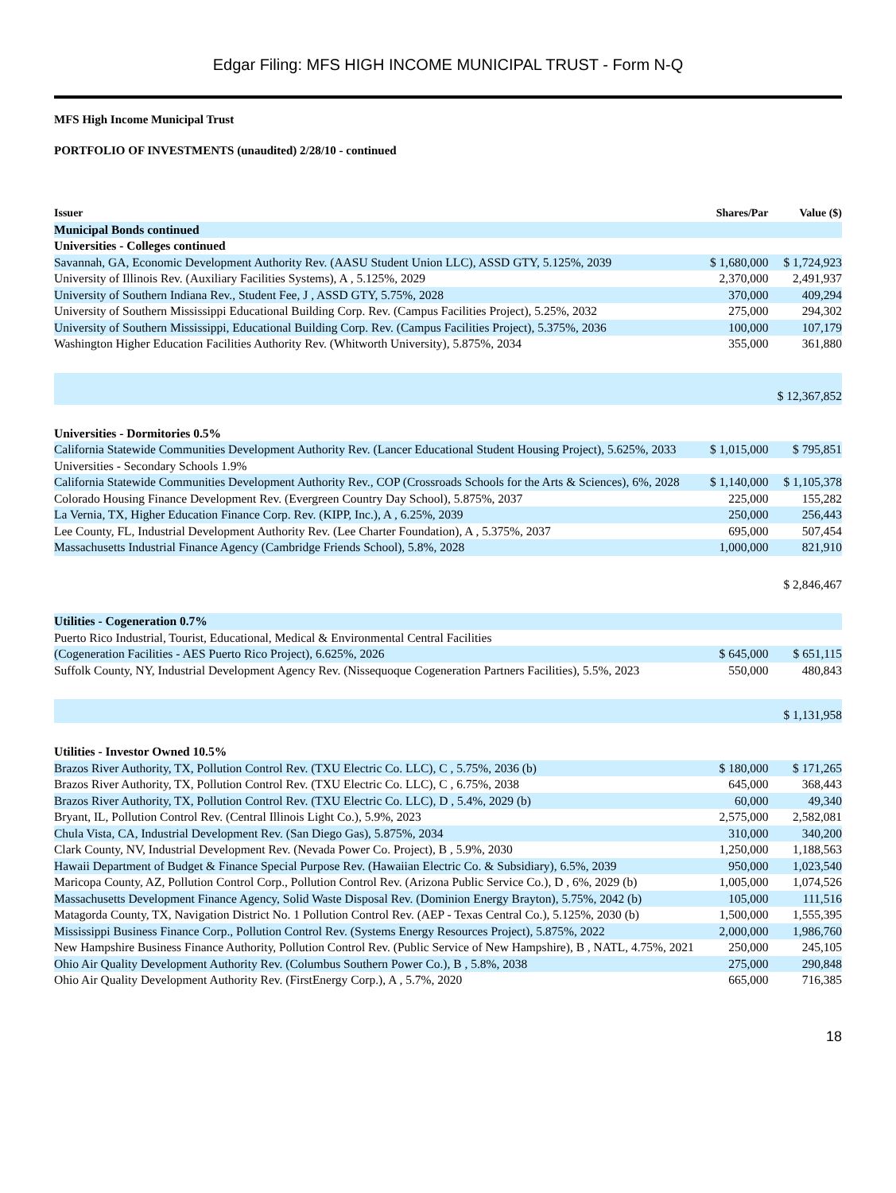Edgar Filing: MFS HIGH INCOME MUNICIPAL TRUST - Form N-Q
MFS High Income Municipal Trust
PORTFOLIO OF INVESTMENTS (unaudited) 2/28/10 - continued
| Issuer | Shares/Par | Value ($) |
| --- | --- | --- |
| Municipal Bonds continued | | |
| Universities - Colleges continued | | |
| Savannah, GA, Economic Development Authority Rev. (AASU Student Union LLC), ASSD GTY, 5.125%, 2039 | $ 1,680,000 | $ 1,724,923 |
| University of Illinois Rev. (Auxiliary Facilities Systems), A , 5.125%, 2029 | 2,370,000 | 2,491,937 |
| University of Southern Indiana Rev., Student Fee, J , ASSD GTY, 5.75%, 2028 | 370,000 | 409,294 |
| University of Southern Mississippi Educational Building Corp. Rev. (Campus Facilities Project), 5.25%, 2032 | 275,000 | 294,302 |
| University of Southern Mississippi, Educational Building Corp. Rev. (Campus Facilities Project), 5.375%, 2036 | 100,000 | 107,179 |
| Washington Higher Education Facilities Authority Rev. (Whitworth University), 5.875%, 2034 | 355,000 | 361,880 |
| | | $ 12,367,852 |
| Universities - Dormitories 0.5% | | |
| California Statewide Communities Development Authority Rev. (Lancer Educational Student Housing Project), 5.625%, 2033 | $ 1,015,000 | $ 795,851 |
| Universities - Secondary Schools 1.9% | | |
| California Statewide Communities Development Authority Rev., COP (Crossroads Schools for the Arts & Sciences), 6%, 2028 | $ 1,140,000 | $ 1,105,378 |
| Colorado Housing Finance Development Rev. (Evergreen Country Day School), 5.875%, 2037 | 225,000 | 155,282 |
| La Vernia, TX, Higher Education Finance Corp. Rev. (KIPP, Inc.), A , 6.25%, 2039 | 250,000 | 256,443 |
| Lee County, FL, Industrial Development Authority Rev. (Lee Charter Foundation), A , 5.375%, 2037 | 695,000 | 507,454 |
| Massachusetts Industrial Finance Agency (Cambridge Friends School), 5.8%, 2028 | 1,000,000 | 821,910 |
| | | $ 2,846,467 |
| Utilities - Cogeneration 0.7% | | |
| Puerto Rico Industrial, Tourist, Educational, Medical & Environmental Central Facilities | | |
| (Cogeneration Facilities - AES Puerto Rico Project), 6.625%, 2026 | $ 645,000 | $ 651,115 |
| Suffolk County, NY, Industrial Development Agency Rev. (Nissequoque Cogeneration Partners Facilities), 5.5%, 2023 | 550,000 | 480,843 |
| | | $ 1,131,958 |
| Utilities - Investor Owned 10.5% | | |
| Brazos River Authority, TX, Pollution Control Rev. (TXU Electric Co. LLC), C , 5.75%, 2036 (b) | $ 180,000 | $ 171,265 |
| Brazos River Authority, TX, Pollution Control Rev. (TXU Electric Co. LLC), C , 6.75%, 2038 | 645,000 | 368,443 |
| Brazos River Authority, TX, Pollution Control Rev. (TXU Electric Co. LLC), D , 5.4%, 2029 (b) | 60,000 | 49,340 |
| Bryant, IL, Pollution Control Rev. (Central Illinois Light Co.), 5.9%, 2023 | 2,575,000 | 2,582,081 |
| Chula Vista, CA, Industrial Development Rev. (San Diego Gas), 5.875%, 2034 | 310,000 | 340,200 |
| Clark County, NV, Industrial Development Rev. (Nevada Power Co. Project), B , 5.9%, 2030 | 1,250,000 | 1,188,563 |
| Hawaii Department of Budget & Finance Special Purpose Rev. (Hawaiian Electric Co. & Subsidiary), 6.5%, 2039 | 950,000 | 1,023,540 |
| Maricopa County, AZ, Pollution Control Corp., Pollution Control Rev. (Arizona Public Service Co.), D , 6%, 2029 (b) | 1,005,000 | 1,074,526 |
| Massachusetts Development Finance Agency, Solid Waste Disposal Rev. (Dominion Energy Brayton), 5.75%, 2042 (b) | 105,000 | 111,516 |
| Matagorda County, TX, Navigation District No. 1 Pollution Control Rev. (AEP - Texas Central Co.), 5.125%, 2030 (b) | 1,500,000 | 1,555,395 |
| Mississippi Business Finance Corp., Pollution Control Rev. (Systems Energy Resources Project), 5.875%, 2022 | 2,000,000 | 1,986,760 |
| New Hampshire Business Finance Authority, Pollution Control Rev. (Public Service of New Hampshire), B , NATL, 4.75%, 2021 | 250,000 | 245,105 |
| Ohio Air Quality Development Authority Rev. (Columbus Southern Power Co.), B , 5.8%, 2038 | 275,000 | 290,848 |
| Ohio Air Quality Development Authority Rev. (FirstEnergy Corp.), A , 5.7%, 2020 | 665,000 | 716,385 |
18